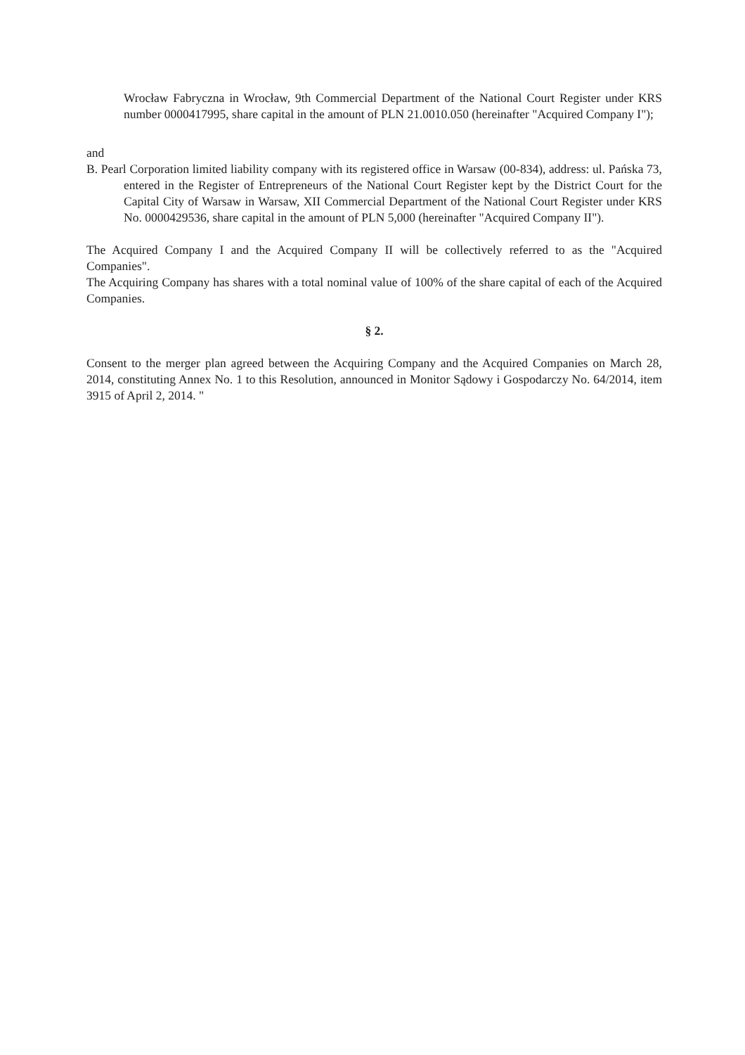Wrocław Fabryczna in Wrocław, 9th Commercial Department of the National Court Register under KRS number 0000417995, share capital in the amount of PLN 21.0010.050 (hereinafter "Acquired Company I");
and
B. Pearl Corporation limited liability company with its registered office in Warsaw (00-834), address: ul. Pańska 73, entered in the Register of Entrepreneurs of the National Court Register kept by the District Court for the Capital City of Warsaw in Warsaw, XII Commercial Department of the National Court Register under KRS No. 0000429536, share capital in the amount of PLN 5,000 (hereinafter "Acquired Company II").
The Acquired Company I and the Acquired Company II will be collectively referred to as the "Acquired Companies".
The Acquiring Company has shares with a total nominal value of 100% of the share capital of each of the Acquired Companies.
§ 2.
Consent to the merger plan agreed between the Acquiring Company and the Acquired Companies on March 28, 2014, constituting Annex No. 1 to this Resolution, announced in Monitor Sądowy i Gospodarczy No. 64/2014, item 3915 of April 2, 2014. "